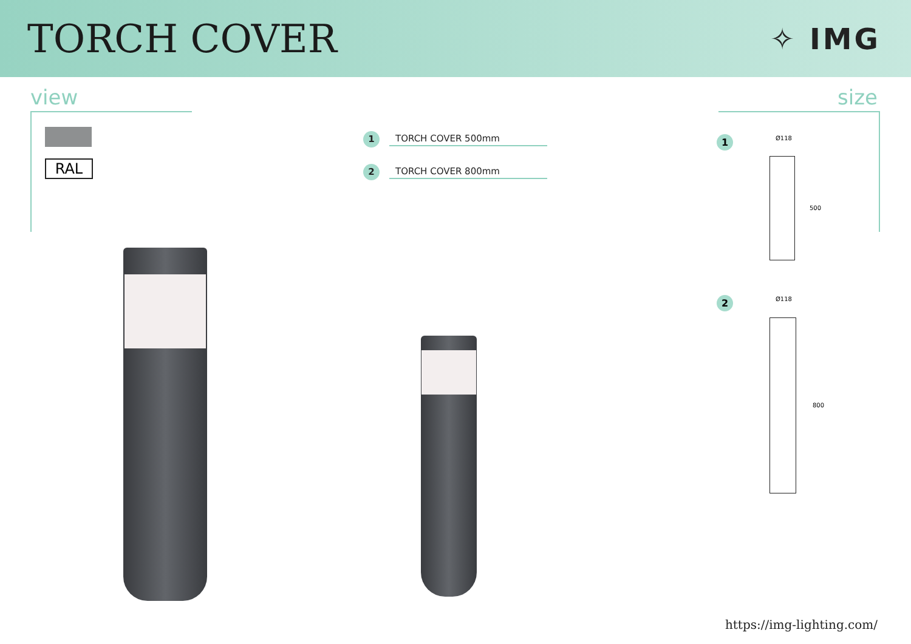TORCH COVER
✧ IMG
view size
RAL
1 TORCH COVER 500mm
2 TORCH COVER 800mm
1
2
Ø118
500
Ø118
800
https://img-lighting.com/